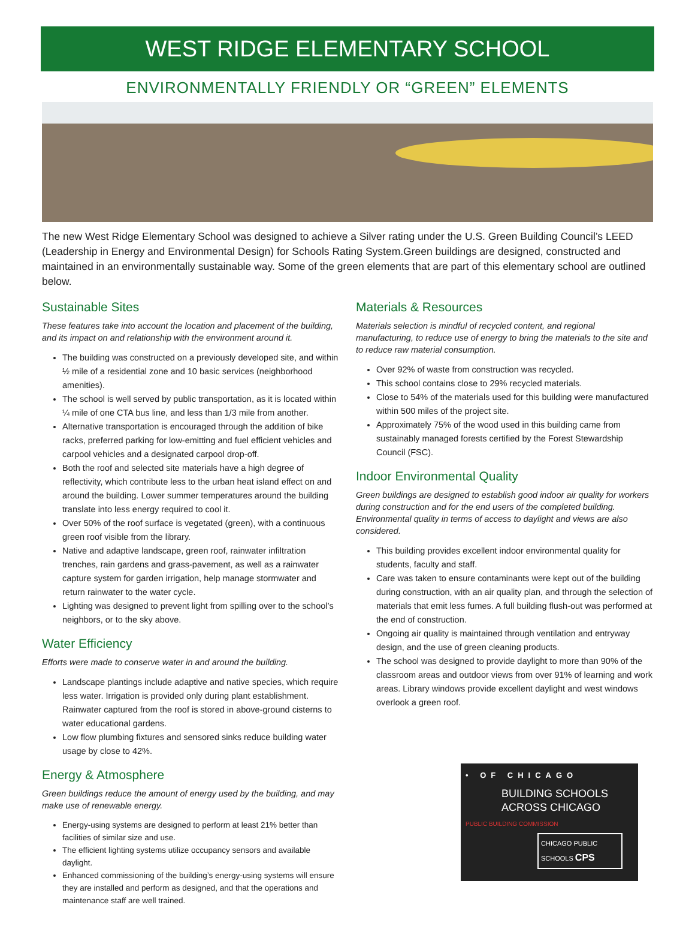WEST RIDGE ELEMENTARY SCHOOL
ENVIRONMENTALLY FRIENDLY OR “GREEN” ELEMENTS
The new West Ridge Elementary School was designed to achieve a Silver rating under the U.S. Green Building Council’s LEED (Leadership in Energy and Environmental Design) for Schools Rating System.Green buildings are designed, constructed and maintained in an environmentally sustainable way. Some of the green elements that are part of this elementary school are outlined below.
Sustainable Sites
These features take into account the location and placement of the building, and its impact on and relationship with the environment around it.
The building was constructed on a previously developed site, and within ½ mile of a residential zone and 10 basic services (neighborhood amenities).
The school is well served by public transportation, as it is located within ¼ mile of one CTA bus line, and less than 1/3 mile from another.
Alternative transportation is encouraged through the addition of bike racks, preferred parking for low-emitting and fuel efficient vehicles and carpool vehicles and a designated carpool drop-off.
Both the roof and selected site materials have a high degree of reflectivity, which contribute less to the urban heat island effect on and around the building. Lower summer temperatures around the building translate into less energy required to cool it.
Over 50% of the roof surface is vegetated (green), with a continuous green roof visible from the library.
Native and adaptive landscape, green roof, rainwater infiltration trenches, rain gardens and grass-pavement, as well as a rainwater capture system for garden irrigation, help manage stormwater and return rainwater to the water cycle.
Lighting was designed to prevent light from spilling over to the school’s neighbors, or to the sky above.
Water Efficiency
Efforts were made to conserve water in and around the building.
Landscape plantings include adaptive and native species, which require less water. Irrigation is provided only during plant establishment. Rainwater captured from the roof is stored in above-ground cisterns to water educational gardens.
Low flow plumbing fixtures and sensored sinks reduce building water usage by close to 42%.
Energy & Atmosphere
Green buildings reduce the amount of energy used by the building, and may make use of renewable energy.
Energy-using systems are designed to perform at least 21% better than facilities of similar size and use.
The efficient lighting systems utilize occupancy sensors and available daylight.
Enhanced commissioning of the building’s energy-using systems will ensure they are installed and perform as designed, and that the operations and maintenance staff are well trained.
Materials & Resources
Materials selection is mindful of recycled content, and regional manufacturing, to reduce use of energy to bring the materials to the site and to reduce raw material consumption.
Over 92% of waste from construction was recycled.
This school contains close to 29% recycled materials.
Close to 54% of the materials used for this building were manufactured within 500 miles of the project site.
Approximately 75% of the wood used in this building came from sustainably managed forests certified by the Forest Stewardship Council (FSC).
Indoor Environmental Quality
Green buildings are designed to establish good indoor air quality for workers during construction and for the end users of the completed building. Environmental quality in terms of access to daylight and views are also considered.
This building provides excellent indoor environmental quality for students, faculty and staff.
Care was taken to ensure contaminants were kept out of the building during construction, with an air quality plan, and through the selection of materials that emit less fumes. A full building flush-out was performed at the end of construction.
Ongoing air quality is maintained through ventilation and entryway design, and the use of green cleaning products.
The school was designed to provide daylight to more than 90% of the classroom areas and outdoor views from over 91% of learning and work areas. Library windows provide excellent daylight and west windows overlook a green roof.
• OF CHICAGO
BUILDING SCHOOLS
ACROSS CHICAGO
PUBLIC BUILDING COMMISSION
CHICAGO PUBLIC SCHOOLS CPS